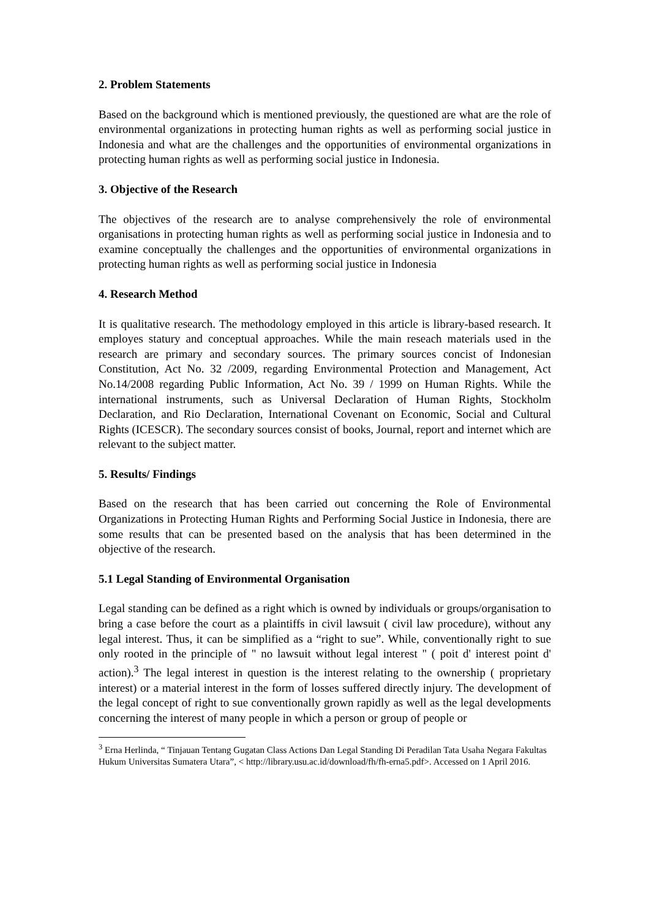2. Problem Statements
Based on the background which is mentioned previously, the questioned are what are the role of environmental organizations in protecting human rights as well as performing social justice in Indonesia and what are the challenges and the opportunities of environmental organizations in protecting human rights as well as performing social justice in Indonesia.
3. Objective of the Research
The objectives of the research are to analyse comprehensively the role of environmental organisations in protecting human rights as well as performing social justice in Indonesia and to examine conceptually the challenges and the opportunities of environmental organizations in protecting human rights as well as performing social justice in Indonesia
4. Research Method
It is qualitative research. The methodology employed in this article is library-based research. It employes statury and conceptual approaches. While the main reseach materials used in the research are primary and secondary sources. The primary sources concist of Indonesian Constitution, Act No. 32 /2009, regarding Environmental Protection and Management, Act No.14/2008 regarding Public Information, Act No. 39 / 1999 on Human Rights. While the international instruments, such as Universal Declaration of Human Rights, Stockholm Declaration, and Rio Declaration, International Covenant on Economic, Social and Cultural Rights (ICESCR). The secondary sources consist of books, Journal, report and internet which are relevant to the subject matter.
5. Results/ Findings
Based on the research that has been carried out concerning the Role of Environmental Organizations in Protecting Human Rights and Performing Social Justice in Indonesia, there are some results that can be presented based on the analysis that has been determined in the objective of the research.
5.1 Legal Standing of Environmental Organisation
Legal standing can be defined as a right which is owned by individuals or groups/organisation to bring a case before the court as a plaintiffs in civil lawsuit ( civil law procedure), without any legal interest. Thus, it can be simplified as a “right to sue”. While, conventionally right to sue only rooted in the principle of " no lawsuit without legal interest " ( poit d' interest point d' action).<sup>3</sup> The legal interest in question is the interest relating to the ownership ( proprietary interest) or a material interest in the form of losses suffered directly injury. The development of the legal concept of right to sue conventionally grown rapidly as well as the legal developments concerning the interest of many people in which a person or group of people or
<sup>3</sup> Erna Herlinda, “ Tinjauan Tentang Gugatan Class Actions Dan Legal Standing Di Peradilan Tata Usaha Negara Fakultas Hukum Universitas Sumatera Utara”, < http://library.usu.ac.id/download/fh/fh-erna5.pdf>. Accessed on 1 April 2016.